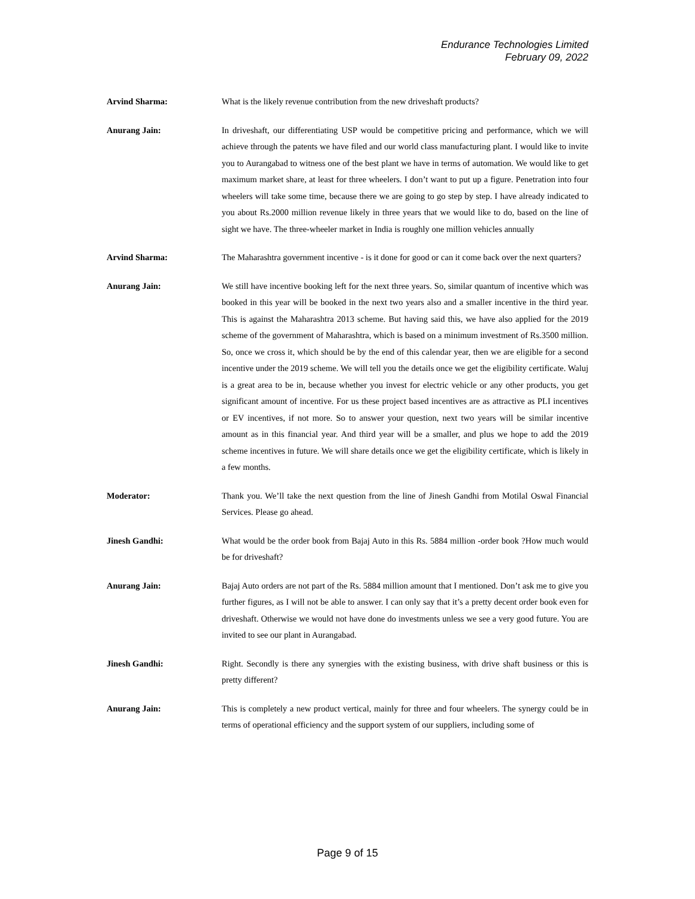Endurance Technologies Limited
February 09, 2022
Arvind Sharma: What is the likely revenue contribution from the new driveshaft products?
Anurang Jain: In driveshaft, our differentiating USP would be competitive pricing and performance, which we will achieve through the patents we have filed and our world class manufacturing plant. I would like to invite you to Aurangabad to witness one of the best plant we have in terms of automation. We would like to get maximum market share, at least for three wheelers. I don’t want to put up a figure. Penetration into four wheelers will take some time, because there we are going to go step by step. I have already indicated to you about Rs.2000 million revenue likely in three years that we would like to do, based on the line of sight we have. The three-wheeler market in India is roughly one million vehicles annually
Arvind Sharma: The Maharashtra government incentive - is it done for good or can it come back over the next quarters?
Anurang Jain: We still have incentive booking left for the next three years. So, similar quantum of incentive which was booked in this year will be booked in the next two years also and a smaller incentive in the third year. This is against the Maharashtra 2013 scheme. But having said this, we have also applied for the 2019 scheme of the government of Maharashtra, which is based on a minimum investment of Rs.3500 million. So, once we cross it, which should be by the end of this calendar year, then we are eligible for a second incentive under the 2019 scheme. We will tell you the details once we get the eligibility certificate. Waluj is a great area to be in, because whether you invest for electric vehicle or any other products, you get significant amount of incentive. For us these project based incentives are as attractive as PLI incentives or EV incentives, if not more. So to answer your question, next two years will be similar incentive amount as in this financial year. And third year will be a smaller, and plus we hope to add the 2019 scheme incentives in future. We will share details once we get the eligibility certificate, which is likely in a few months.
Moderator: Thank you. We’ll take the next question from the line of Jinesh Gandhi from Motilal Oswal Financial Services. Please go ahead.
Jinesh Gandhi: What would be the order book from Bajaj Auto in this Rs. 5884 million -order book ?How much would be for driveshaft?
Anurang Jain: Bajaj Auto orders are not part of the Rs. 5884 million amount that I mentioned. Don’t ask me to give you further figures, as I will not be able to answer. I can only say that it’s a pretty decent order book even for driveshaft. Otherwise we would not have done do investments unless we see a very good future. You are invited to see our plant in Aurangabad.
Jinesh Gandhi: Right. Secondly is there any synergies with the existing business, with drive shaft business or this is pretty different?
Anurang Jain: This is completely a new product vertical, mainly for three and four wheelers. The synergy could be in terms of operational efficiency and the support system of our suppliers, including some of
Page 9 of 15